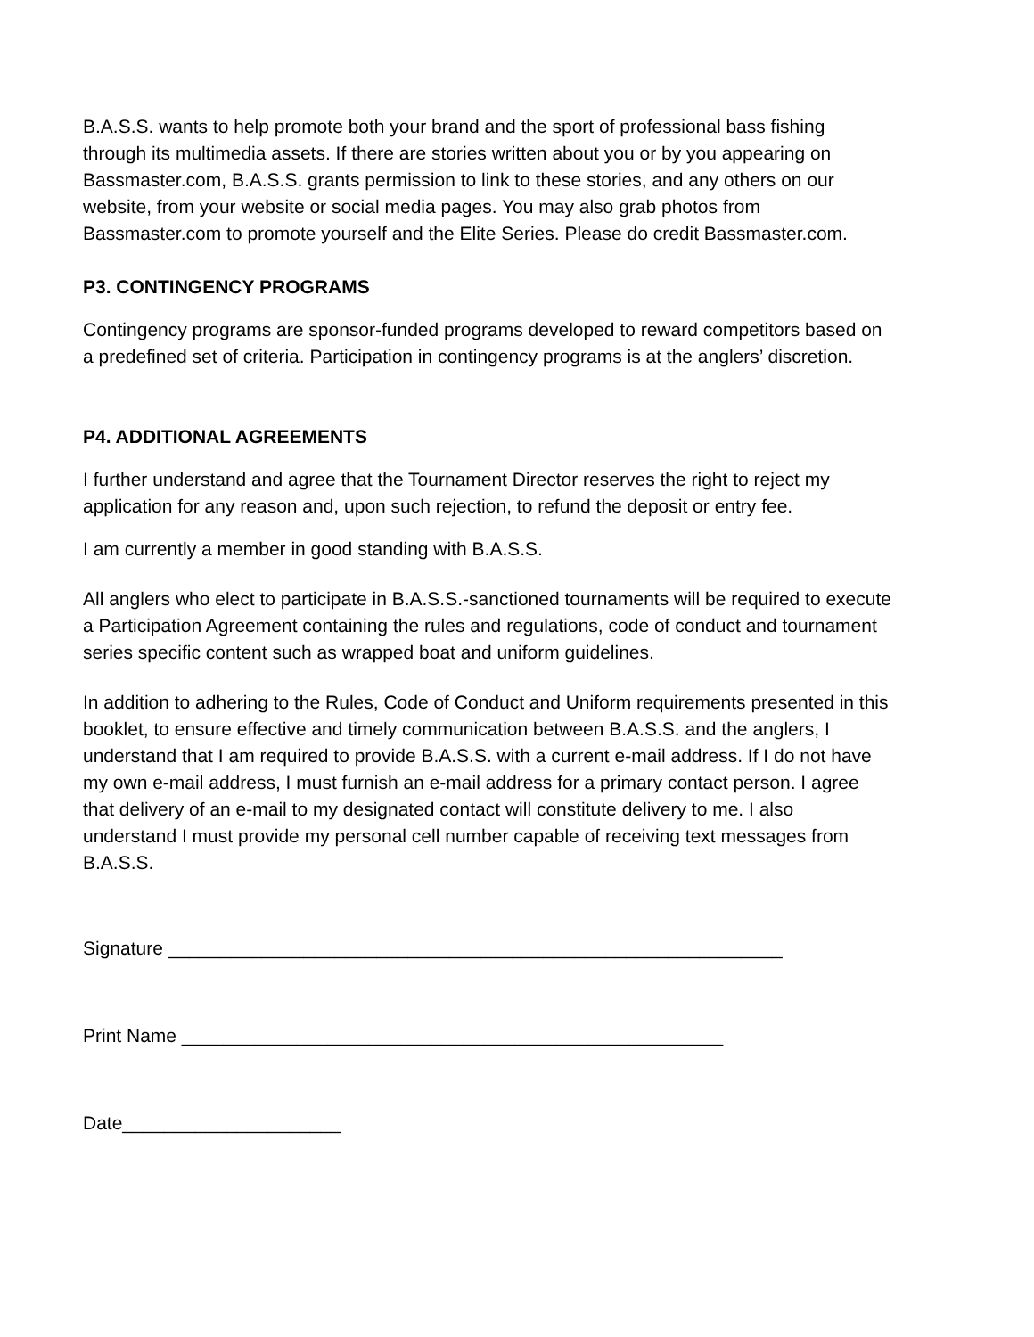B.A.S.S. wants to help promote both your brand and the sport of professional bass fishing through its multimedia assets. If there are stories written about you or by you appearing on Bassmaster.com, B.A.S.S. grants permission to link to these stories, and any others on our website, from your website or social media pages. You may also grab photos from Bassmaster.com to promote yourself and the Elite Series. Please do credit Bassmaster.com.
P3. CONTINGENCY PROGRAMS
Contingency programs are sponsor-funded programs developed to reward competitors based on a predefined set of criteria. Participation in contingency programs is at the anglers’ discretion.
P4. ADDITIONAL AGREEMENTS
I further understand and agree that the Tournament Director reserves the right to reject my application for any reason and, upon such rejection, to refund the deposit or entry fee.
I am currently a member in good standing with B.A.S.S.
All anglers who elect to participate in B.A.S.S.-sanctioned tournaments will be required to execute a Participation Agreement containing the rules and regulations, code of conduct and tournament series specific content such as wrapped boat and uniform guidelines.
In addition to adhering to the Rules, Code of Conduct and Uniform requirements presented in this booklet, to ensure effective and timely communication between B.A.S.S. and the anglers, I understand that I am required to provide B.A.S.S. with a current e-mail address. If I do not have my own e-mail address, I must furnish an e-mail address for a primary contact person. I agree that delivery of an e-mail to my designated contact will constitute delivery to me. I also understand I must provide my personal cell number capable of receiving text messages from B.A.S.S.
Signature ___________________________________________________________
Print Name ____________________________________________________
Date_____________________